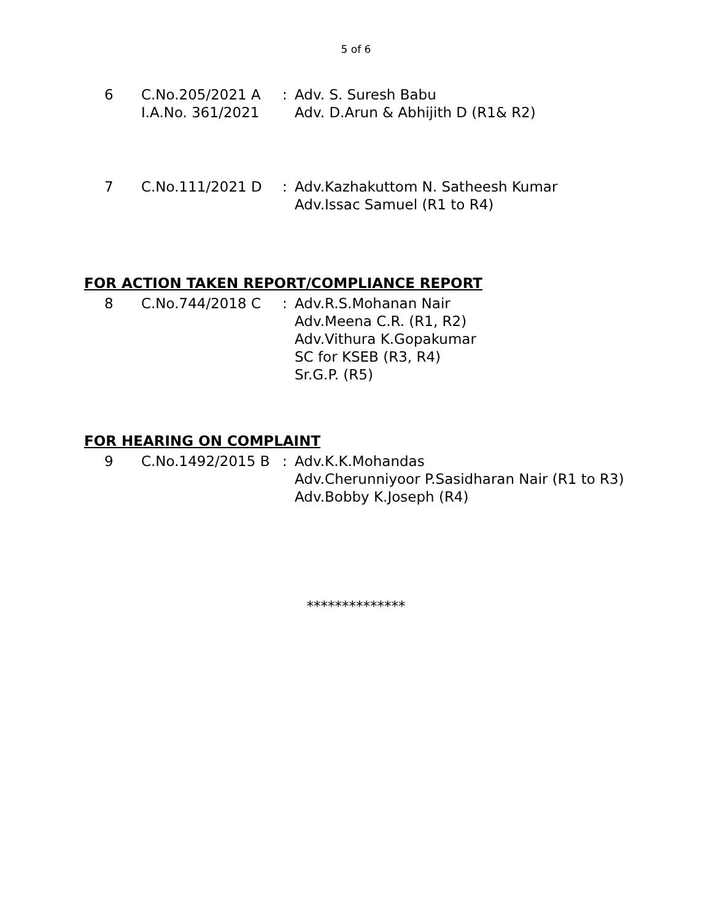5 of 6
6 C.No.205/2021 A
I.A.No. 361/2021
: Adv. S. Suresh Babu
Adv. D.Arun & Abhijith D (R1& R2)
7 C.No.111/2021 D : Adv.Kazhakuttom N. Satheesh Kumar
Adv.Issac Samuel (R1 to R4)
FOR ACTION TAKEN REPORT/COMPLIANCE REPORT
8 C.No.744/2018 C : Adv.R.S.Mohanan Nair
Adv.Meena C.R. (R1, R2)
Adv.Vithura K.Gopakumar
SC for KSEB (R3, R4)
Sr.G.P. (R5)
FOR HEARING ON COMPLAINT
9 C.No.1492/2015 B : Adv.K.K.Mohandas
Adv.Cherunniyoor P.Sasidharan Nair (R1 to R3)
Adv.Bobby K.Joseph (R4)
**************